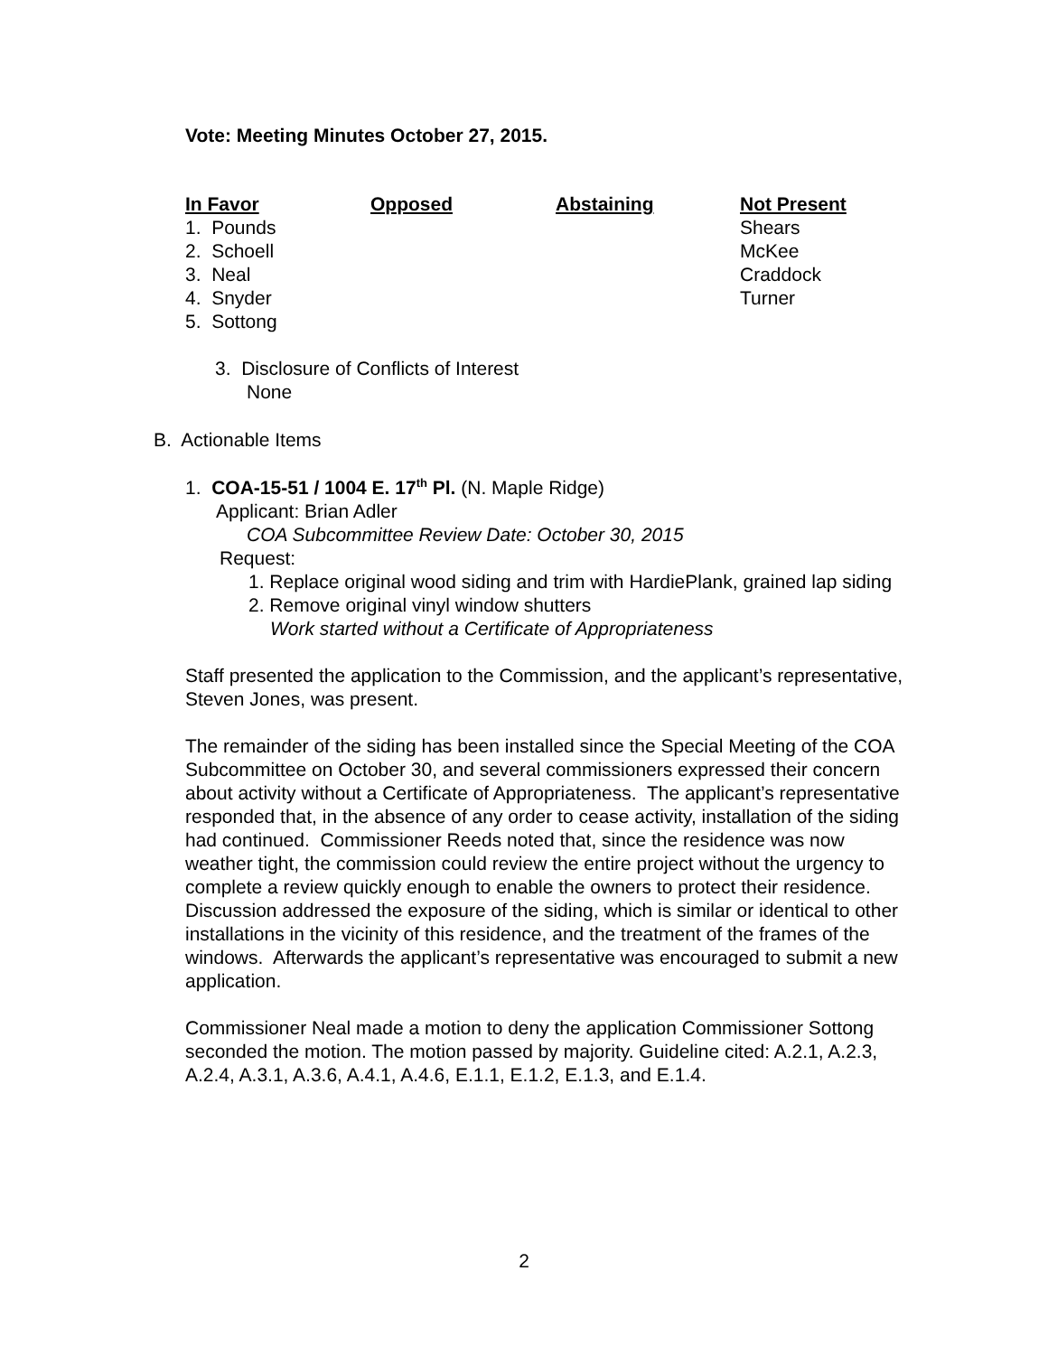Vote: Meeting Minutes October 27, 2015.
| In Favor | Opposed | Abstaining | Not Present |
| --- | --- | --- | --- |
| 1. Pounds | | | Shears |
| 2. Schoell | | | McKee |
| 3. Neal | | | Craddock |
| 4. Snyder | | | Turner |
| 5. Sottong | | | |
3. Disclosure of Conflicts of Interest
None
B. Actionable Items
1. COA-15-51 / 1004 E. 17<sup>th</sup> Pl. (N. Maple Ridge)
Applicant: Brian Adler
COA Subcommittee Review Date: October 30, 2015
Request:
1. Replace original wood siding and trim with HardiePlank, grained lap siding
2. Remove original vinyl window shutters
Work started without a Certificate of Appropriateness
Staff presented the application to the Commission, and the applicant’s representative, Steven Jones, was present.
The remainder of the siding has been installed since the Special Meeting of the COA Subcommittee on October 30, and several commissioners expressed their concern about activity without a Certificate of Appropriateness. The applicant’s representative responded that, in the absence of any order to cease activity, installation of the siding had continued. Commissioner Reeds noted that, since the residence was now weather tight, the commission could review the entire project without the urgency to complete a review quickly enough to enable the owners to protect their residence. Discussion addressed the exposure of the siding, which is similar or identical to other installations in the vicinity of this residence, and the treatment of the frames of the windows. Afterwards the applicant’s representative was encouraged to submit a new application.
Commissioner Neal made a motion to deny the application Commissioner Sottong seconded the motion. The motion passed by majority. Guideline cited: A.2.1, A.2.3, A.2.4, A.3.1, A.3.6, A.4.1, A.4.6, E.1.1, E.1.2, E.1.3, and E.1.4.
2